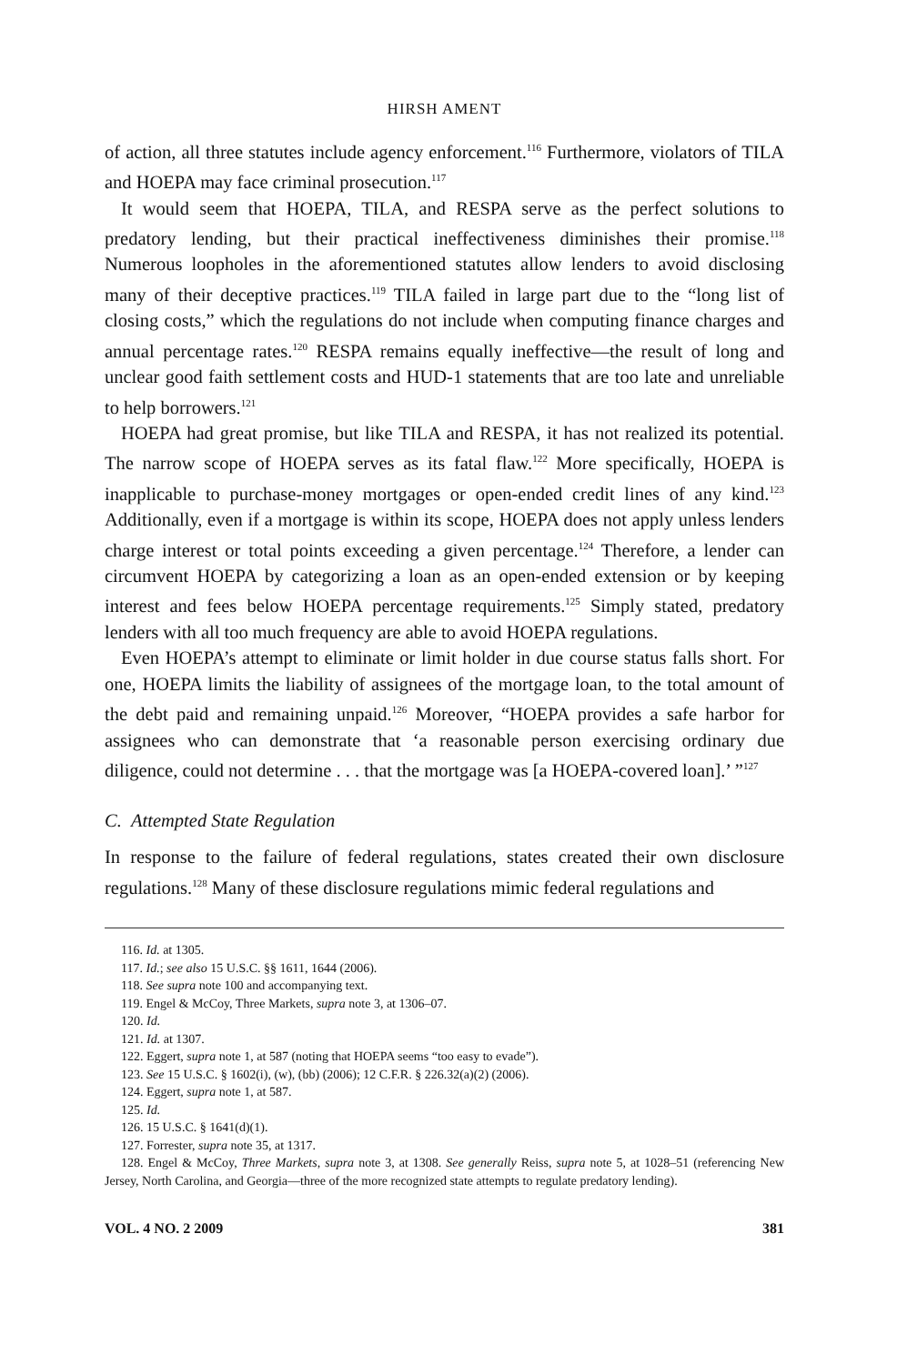HIRSH AMENT
of action, all three statutes include agency enforcement.<sup>116</sup> Furthermore, violators of TILA and HOEPA may face criminal prosecution.<sup>117</sup>
It would seem that HOEPA, TILA, and RESPA serve as the perfect solutions to predatory lending, but their practical ineffectiveness diminishes their promise.<sup>118</sup> Numerous loopholes in the aforementioned statutes allow lenders to avoid disclosing many of their deceptive practices.<sup>119</sup> TILA failed in large part due to the “long list of closing costs,” which the regulations do not include when computing finance charges and annual percentage rates.<sup>120</sup> RESPA remains equally ineffective—the result of long and unclear good faith settlement costs and HUD-1 statements that are too late and unreliable to help borrowers.<sup>121</sup>
HOEPA had great promise, but like TILA and RESPA, it has not realized its potential. The narrow scope of HOEPA serves as its fatal flaw.<sup>122</sup> More specifically, HOEPA is inapplicable to purchase-money mortgages or open-ended credit lines of any kind.<sup>123</sup> Additionally, even if a mortgage is within its scope, HOEPA does not apply unless lenders charge interest or total points exceeding a given percentage.<sup>124</sup> Therefore, a lender can circumvent HOEPA by categorizing a loan as an open-ended extension or by keeping interest and fees below HOEPA percentage requirements.<sup>125</sup> Simply stated, predatory lenders with all too much frequency are able to avoid HOEPA regulations.
Even HOEPA’s attempt to eliminate or limit holder in due course status falls short. For one, HOEPA limits the liability of assignees of the mortgage loan, to the total amount of the debt paid and remaining unpaid.<sup>126</sup> Moreover, “HOEPA provides a safe harbor for assignees who can demonstrate that ‘a reasonable person exercising ordinary due diligence, could not determine . . . that the mortgage was [a HOEPA-covered loan].’ ”<sup>127</sup>
C. Attempted State Regulation
In response to the failure of federal regulations, states created their own disclosure regulations.<sup>128</sup> Many of these disclosure regulations mimic federal regulations and
116. Id. at 1305.
117. Id.; see also 15 U.S.C. §§ 1611, 1644 (2006).
118. See supra note 100 and accompanying text.
119. Engel & McCoy, Three Markets, supra note 3, at 1306–07.
120. Id.
121. Id. at 1307.
122. Eggert, supra note 1, at 587 (noting that HOEPA seems “too easy to evade”).
123. See 15 U.S.C. § 1602(i), (w), (bb) (2006); 12 C.F.R. § 226.32(a)(2) (2006).
124. Eggert, supra note 1, at 587.
125. Id.
126. 15 U.S.C. § 1641(d)(1).
127. Forrester, supra note 35, at 1317.
128. Engel & McCoy, Three Markets, supra note 3, at 1308. See generally Reiss, supra note 5, at 1028–51 (referencing New Jersey, North Carolina, and Georgia—three of the more recognized state attempts to regulate predatory lending).
VOL. 4 NO. 2 2009 381